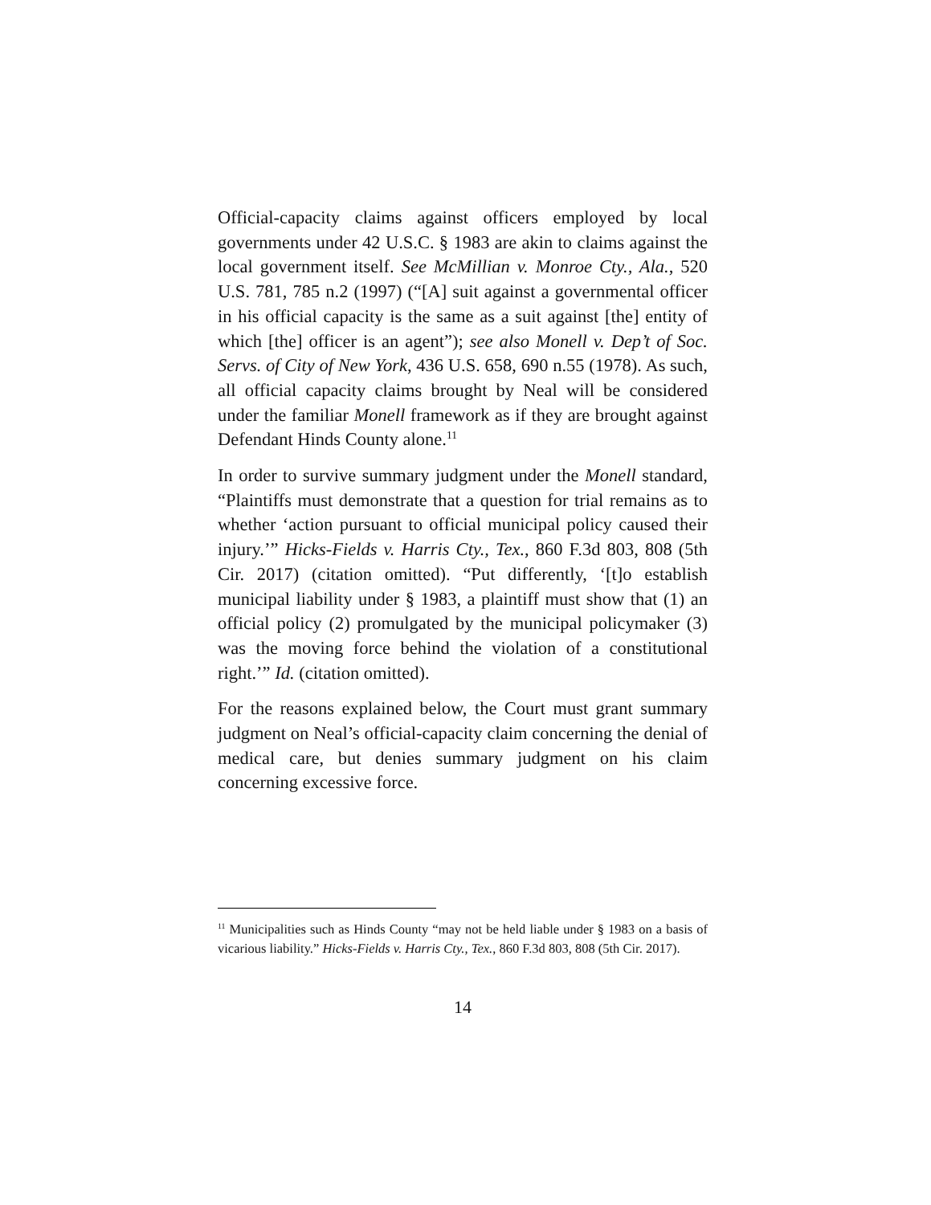Official-capacity claims against officers employed by local governments under 42 U.S.C. § 1983 are akin to claims against the local government itself. See McMillian v. Monroe Cty., Ala., 520 U.S. 781, 785 n.2 (1997) (“[A] suit against a governmental officer in his official capacity is the same as a suit against [the] entity of which [the] officer is an agent”); see also Monell v. Dep’t of Soc. Servs. of City of New York, 436 U.S. 658, 690 n.55 (1978). As such, all official capacity claims brought by Neal will be considered under the familiar Monell framework as if they are brought against Defendant Hinds County alone.<sup>11</sup>
In order to survive summary judgment under the Monell standard, “Plaintiffs must demonstrate that a question for trial remains as to whether ‘action pursuant to official municipal policy caused their injury.’” Hicks-Fields v. Harris Cty., Tex., 860 F.3d 803, 808 (5th Cir. 2017) (citation omitted). “Put differently, ‘[t]o establish municipal liability under § 1983, a plaintiff must show that (1) an official policy (2) promulgated by the municipal policymaker (3) was the moving force behind the violation of a constitutional right.’” Id. (citation omitted).
For the reasons explained below, the Court must grant summary judgment on Neal’s official-capacity claim concerning the denial of medical care, but denies summary judgment on his claim concerning excessive force.
<sup>11</sup> Municipalities such as Hinds County “may not be held liable under § 1983 on a basis of vicarious liability.” Hicks-Fields v. Harris Cty., Tex., 860 F.3d 803, 808 (5th Cir. 2017).
14